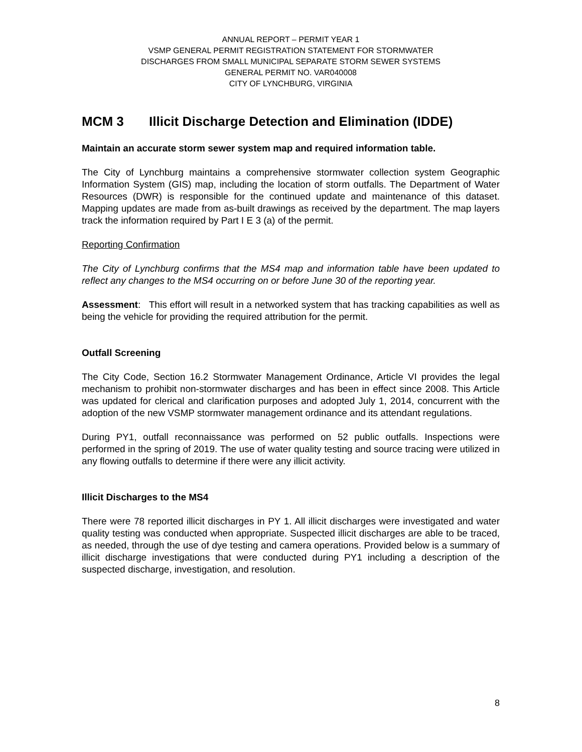ANNUAL REPORT – PERMIT YEAR 1
VSMP GENERAL PERMIT REGISTRATION STATEMENT FOR STORMWATER
DISCHARGES FROM SMALL MUNICIPAL SEPARATE STORM SEWER SYSTEMS
GENERAL PERMIT NO. VAR040008
CITY OF LYNCHBURG, VIRGINIA
MCM 3 Illicit Discharge Detection and Elimination (IDDE)
Maintain an accurate storm sewer system map and required information table.
The City of Lynchburg maintains a comprehensive stormwater collection system Geographic Information System (GIS) map, including the location of storm outfalls. The Department of Water Resources (DWR) is responsible for the continued update and maintenance of this dataset. Mapping updates are made from as-built drawings as received by the department. The map layers track the information required by Part I E 3 (a) of the permit.
Reporting Confirmation
The City of Lynchburg confirms that the MS4 map and information table have been updated to reflect any changes to the MS4 occurring on or before June 30 of the reporting year.
Assessment: This effort will result in a networked system that has tracking capabilities as well as being the vehicle for providing the required attribution for the permit.
Outfall Screening
The City Code, Section 16.2 Stormwater Management Ordinance, Article VI provides the legal mechanism to prohibit non-stormwater discharges and has been in effect since 2008. This Article was updated for clerical and clarification purposes and adopted July 1, 2014, concurrent with the adoption of the new VSMP stormwater management ordinance and its attendant regulations.
During PY1, outfall reconnaissance was performed on 52 public outfalls. Inspections were performed in the spring of 2019. The use of water quality testing and source tracing were utilized in any flowing outfalls to determine if there were any illicit activity.
Illicit Discharges to the MS4
There were 78 reported illicit discharges in PY 1. All illicit discharges were investigated and water quality testing was conducted when appropriate. Suspected illicit discharges are able to be traced, as needed, through the use of dye testing and camera operations. Provided below is a summary of illicit discharge investigations that were conducted during PY1 including a description of the suspected discharge, investigation, and resolution.
8